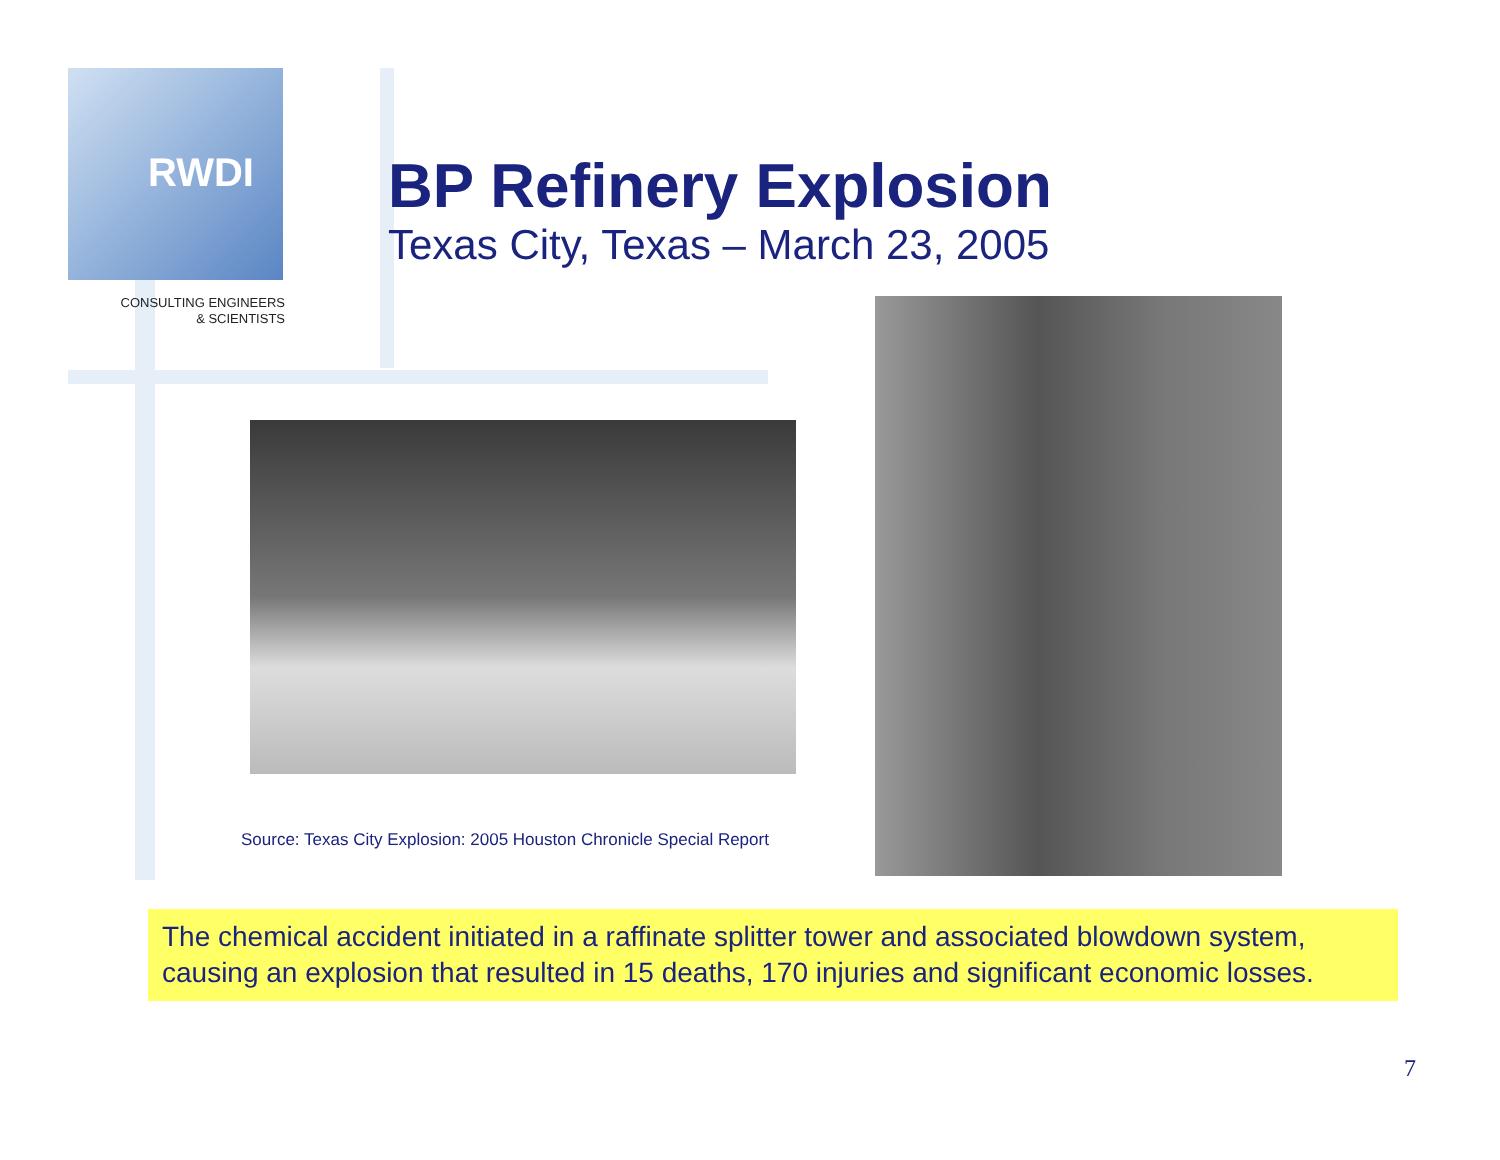RWDI
CONSULTING ENGINEERS
& SCIENTISTS
BP Refinery Explosion
Texas City, Texas – March 23, 2005
Source: Texas City Explosion: 2005 Houston Chronicle Special Report
The chemical accident initiated in a raffinate splitter tower and associated blowdown system, causing an explosion that resulted in 15 deaths, 170 injuries and significant economic losses.
7